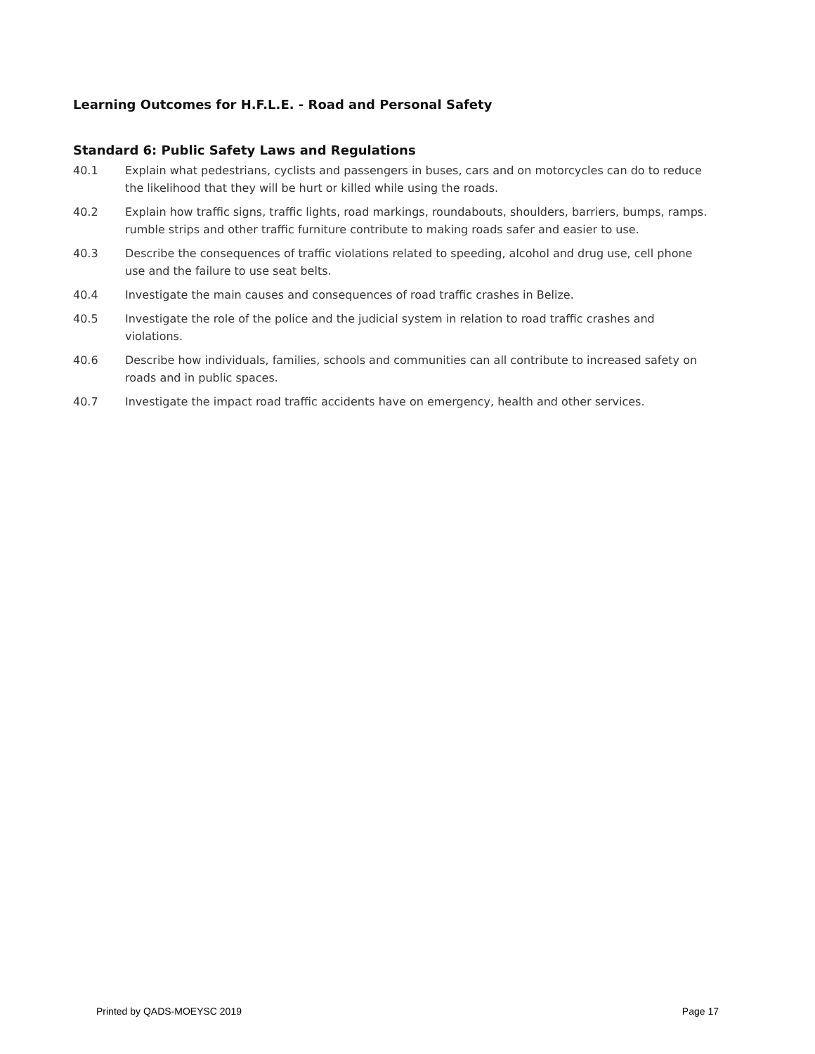Learning Outcomes for H.F.L.E. - Road and Personal Safety
Standard 6: Public Safety Laws and Regulations
40.1 Explain what pedestrians, cyclists and passengers in buses, cars and on motorcycles can do to reduce the likelihood that they will be hurt or killed while using the roads.
40.2 Explain how traffic signs, traffic lights, road markings, roundabouts, shoulders, barriers, bumps, ramps. rumble strips and other traffic furniture contribute to making roads safer and easier to use.
40.3 Describe the consequences of traffic violations related to speeding, alcohol and drug use, cell phone use and the failure to use seat belts.
40.4 Investigate the main causes and consequences of road traffic crashes in Belize.
40.5 Investigate the role of the police and the judicial system in relation to road traffic crashes and violations.
40.6 Describe how individuals, families, schools and communities can all contribute to increased safety on roads and in public spaces.
40.7 Investigate the impact road traffic accidents have on emergency, health and other services.
Printed by QADS-MOEYSC 2019 Page 17